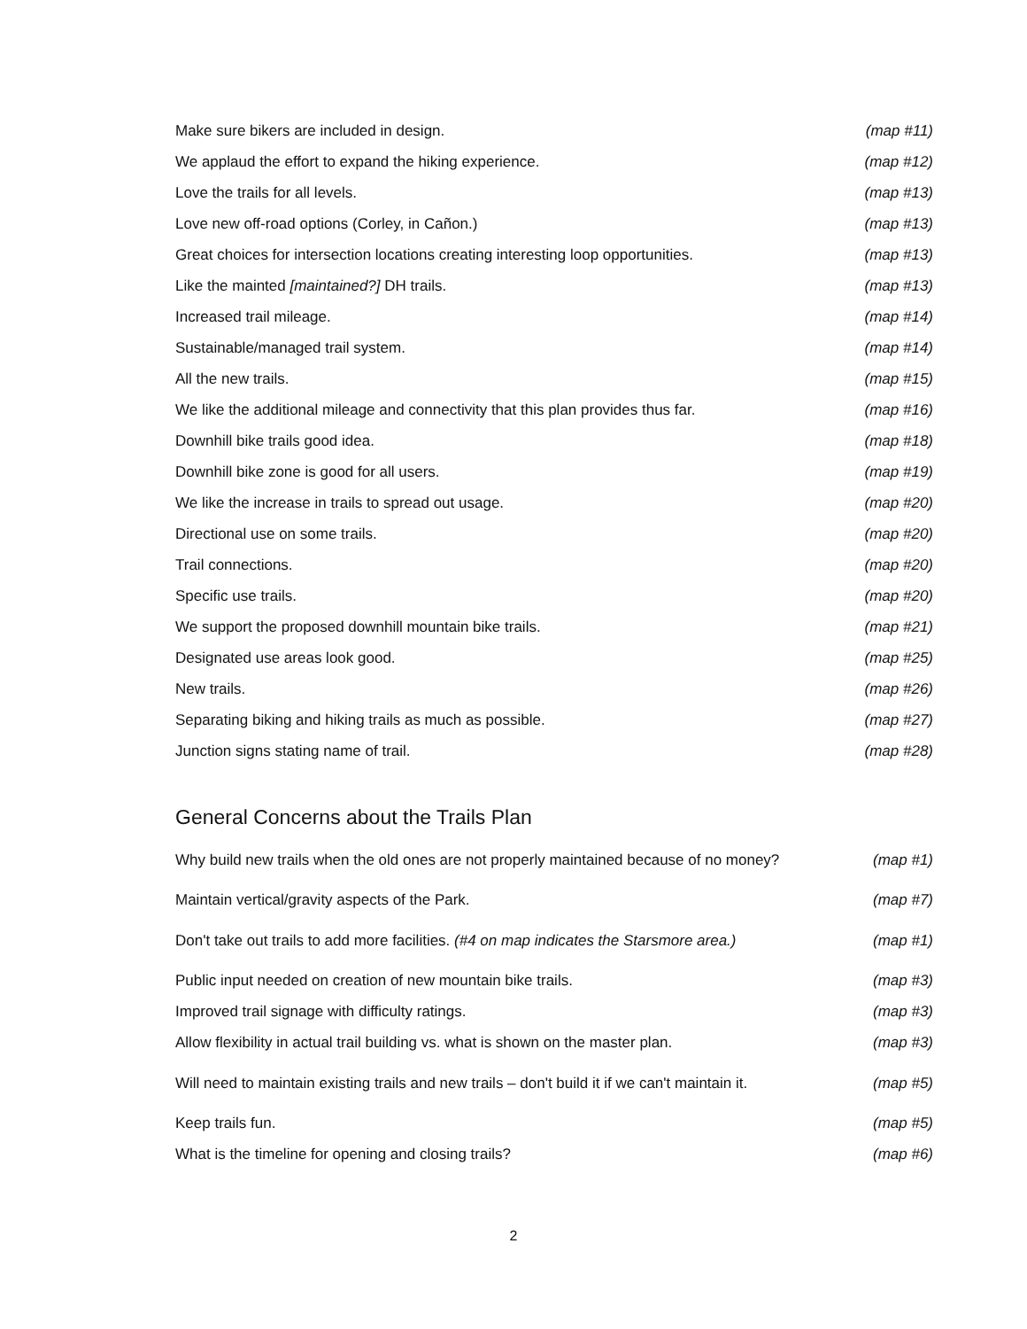| Make sure bikers are included in design. | (map #11) |
| We applaud the effort to expand the hiking experience. | (map #12) |
| Love the trails for all levels. | (map #13) |
| Love new off-road options (Corley, in Cañon.) | (map #13) |
| Great choices for intersection locations creating interesting loop opportunities. | (map #13) |
| Like the mainted [maintained?] DH trails. | (map #13) |
| Increased trail mileage. | (map #14) |
| Sustainable/managed trail system. | (map #14) |
| All the new trails. | (map #15) |
| We like the additional mileage and connectivity that this plan provides thus far. | (map #16) |
| Downhill bike trails good idea. | (map #18) |
| Downhill bike zone is good for all users. | (map #19) |
| We like the increase in trails to spread out usage. | (map #20) |
| Directional use on some trails. | (map #20) |
| Trail connections. | (map #20) |
| Specific use trails. | (map #20) |
| We support the proposed downhill mountain bike trails. | (map #21) |
| Designated use areas look good. | (map #25) |
| New trails. | (map #26) |
| Separating biking and hiking trails as much as possible. | (map #27) |
| Junction signs stating name of trail. | (map #28) |
General Concerns about the Trails Plan
| Why build new trails when the old ones are not properly maintained because of no money? | (map #1) |
| Maintain vertical/gravity aspects of the Park. | (map #7) |
| Don't take out trails to add more facilities. (#4 on map indicates the Starsmore area.) | (map #1) |
| Public input needed on creation of new mountain bike trails. | (map #3) |
| Improved trail signage with difficulty ratings. | (map #3) |
| Allow flexibility in actual trail building vs. what is shown on the master plan. | (map #3) |
| Will need to maintain existing trails and new trails – don't build it if we can't maintain it. | (map #5) |
| Keep trails fun. | (map #5) |
| What is the timeline for opening and closing trails? | (map #6) |
2